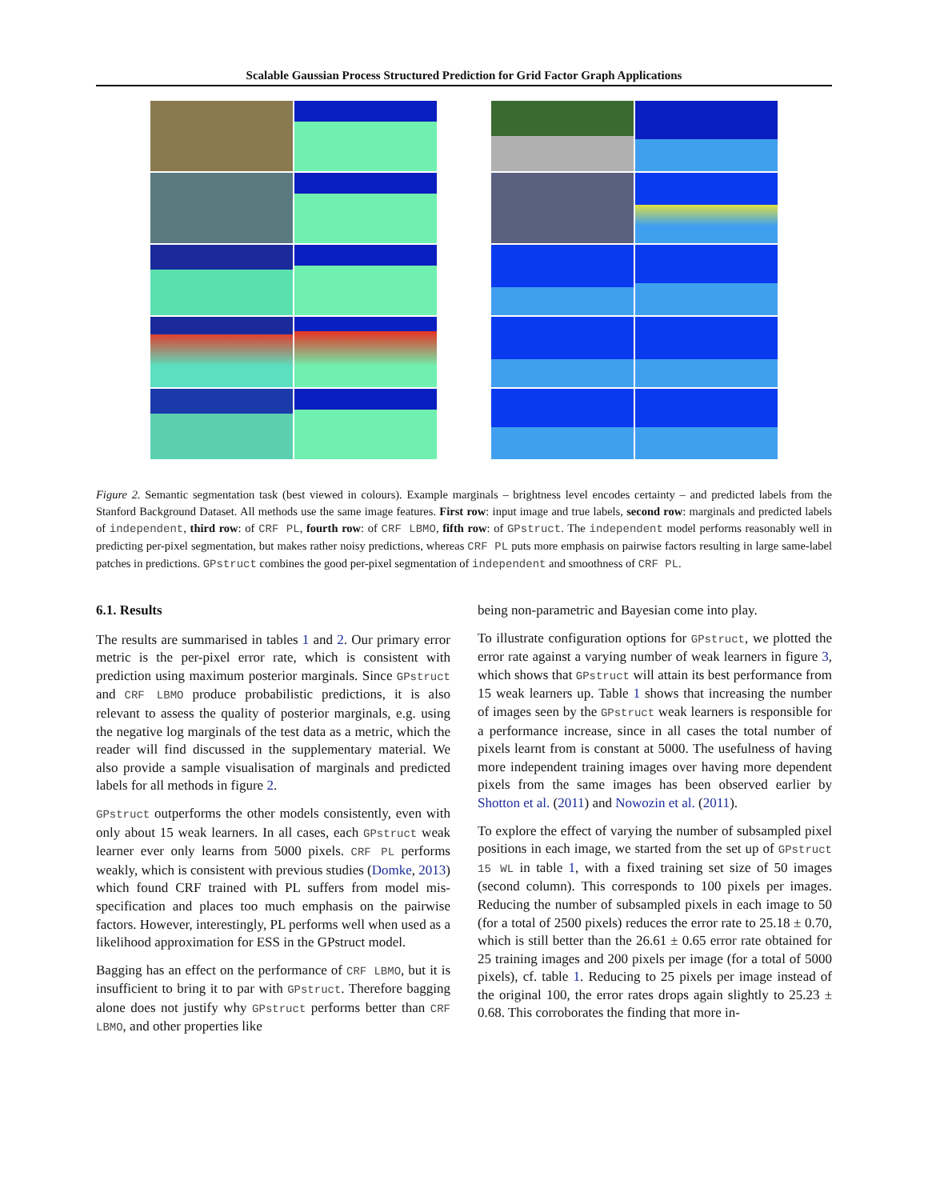Scalable Gaussian Process Structured Prediction for Grid Factor Graph Applications
Figure 2. Semantic segmentation task (best viewed in colours). Example marginals – brightness level encodes certainty – and predicted labels from the Stanford Background Dataset. All methods use the same image features. First row: input image and true labels, second row: marginals and predicted labels of independent, third row: of CRF PL, fourth row: of CRF LBMO, fifth row: of GPstruct. The independent model performs reasonably well in predicting per-pixel segmentation, but makes rather noisy predictions, whereas CRF PL puts more emphasis on pairwise factors resulting in large same-label patches in predictions. GPstruct combines the good per-pixel segmentation of independent and smoothness of CRF PL.
6.1. Results
The results are summarised in tables 1 and 2. Our primary error metric is the per-pixel error rate, which is consistent with prediction using maximum posterior marginals. Since GPstruct and CRF LBMO produce probabilistic predictions, it is also relevant to assess the quality of posterior marginals, e.g. using the negative log marginals of the test data as a metric, which the reader will find discussed in the supplementary material. We also provide a sample visualisation of marginals and predicted labels for all methods in figure 2.
GPstruct outperforms the other models consistently, even with only about 15 weak learners. In all cases, each GPstruct weak learner ever only learns from 5000 pixels. CRF PL performs weakly, which is consistent with previous studies (Domke, 2013) which found CRF trained with PL suffers from model mis-specification and places too much emphasis on the pairwise factors. However, interestingly, PL performs well when used as a likelihood approximation for ESS in the GPstruct model.
Bagging has an effect on the performance of CRF LBMO, but it is insufficient to bring it to par with GPstruct. Therefore bagging alone does not justify why GPstruct performs better than CRF LBMO, and other properties like
being non-parametric and Bayesian come into play.
To illustrate configuration options for GPstruct, we plotted the error rate against a varying number of weak learners in figure 3, which shows that GPstruct will attain its best performance from 15 weak learners up. Table 1 shows that increasing the number of images seen by the GPstruct weak learners is responsible for a performance increase, since in all cases the total number of pixels learnt from is constant at 5000. The usefulness of having more independent training images over having more dependent pixels from the same images has been observed earlier by Shotton et al. (2011) and Nowozin et al. (2011).
To explore the effect of varying the number of subsampled pixel positions in each image, we started from the set up of GPstruct 15 WL in table 1, with a fixed training set size of 50 images (second column). This corresponds to 100 pixels per images. Reducing the number of subsampled pixels in each image to 50 (for a total of 2500 pixels) reduces the error rate to 25.18 ± 0.70, which is still better than the 26.61 ± 0.65 error rate obtained for 25 training images and 200 pixels per image (for a total of 5000 pixels), cf. table 1. Reducing to 25 pixels per image instead of the original 100, the error rates drops again slightly to 25.23 ± 0.68. This corroborates the finding that more in-